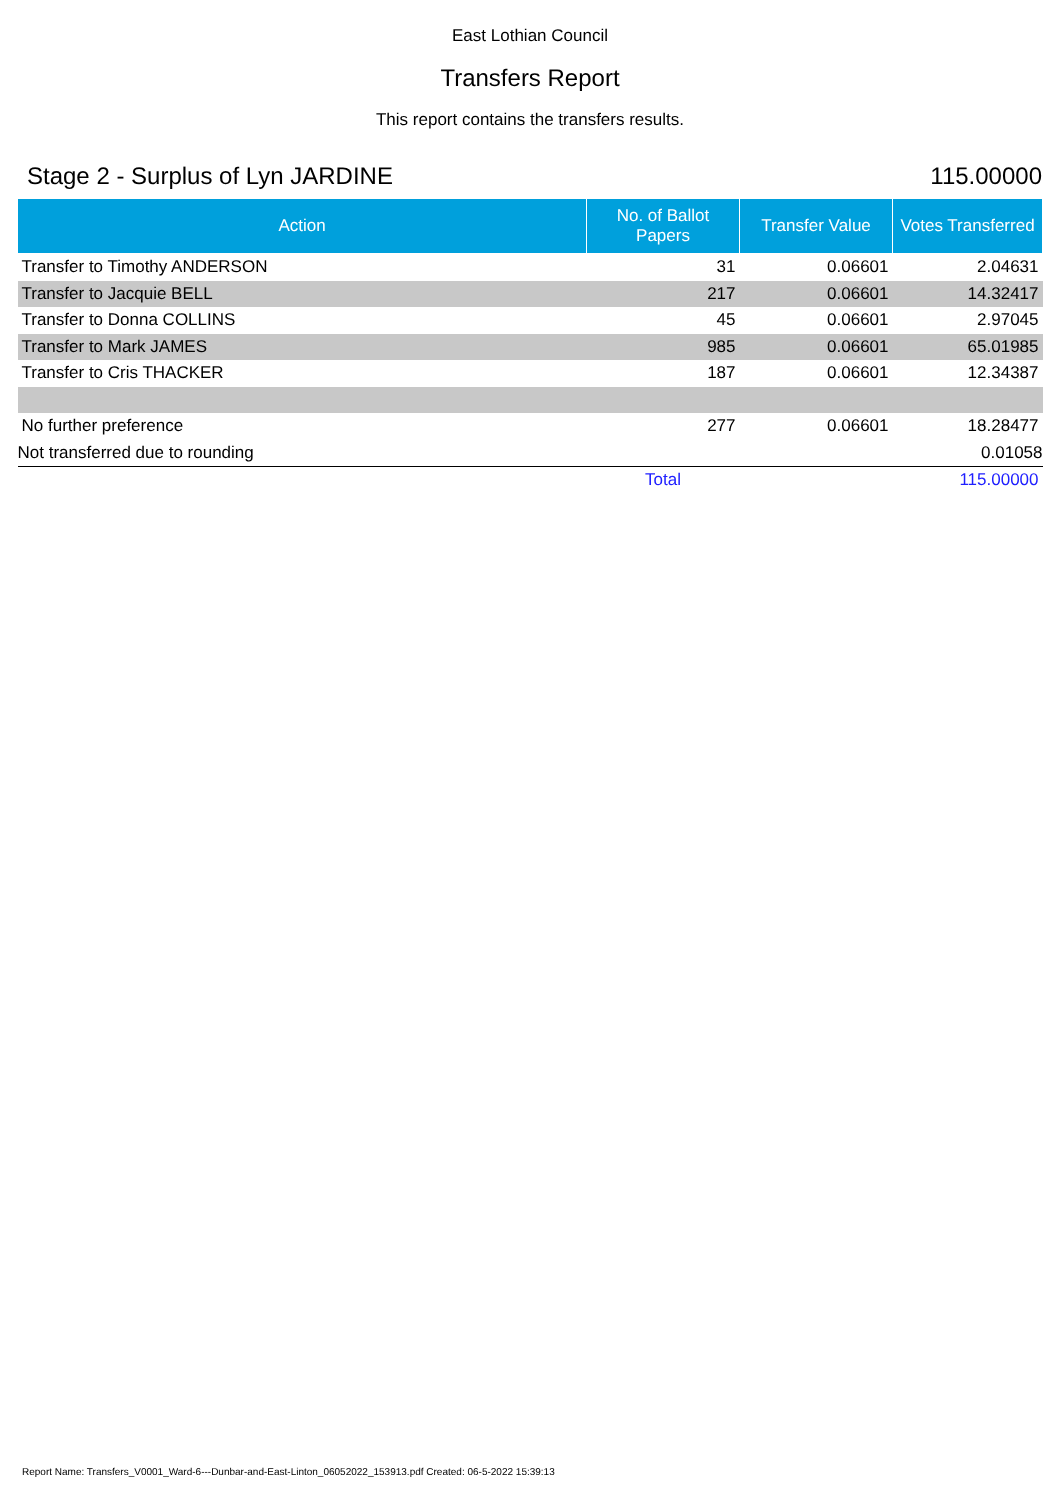East Lothian Council
Transfers Report
This report contains the transfers results.
Stage 2 - Surplus of Lyn JARDINE
115.00000
| Action | No. of Ballot Papers | Transfer Value | Votes Transferred |
| --- | --- | --- | --- |
| Transfer to Timothy ANDERSON | 31 | 0.06601 | 2.04631 |
| Transfer to Jacquie BELL | 217 | 0.06601 | 14.32417 |
| Transfer to Donna COLLINS | 45 | 0.06601 | 2.97045 |
| Transfer to Mark JAMES | 985 | 0.06601 | 65.01985 |
| Transfer to Cris THACKER | 187 | 0.06601 | 12.34387 |
| No further preference | 277 | 0.06601 | 18.28477 |
| Not transferred due to rounding | | | 0.01058 |
| | Total | | 115.00000 |
Report Name: Transfers_V0001_Ward-6---Dunbar-and-East-Linton_06052022_153913.pdf Created: 06-5-2022 15:39:13